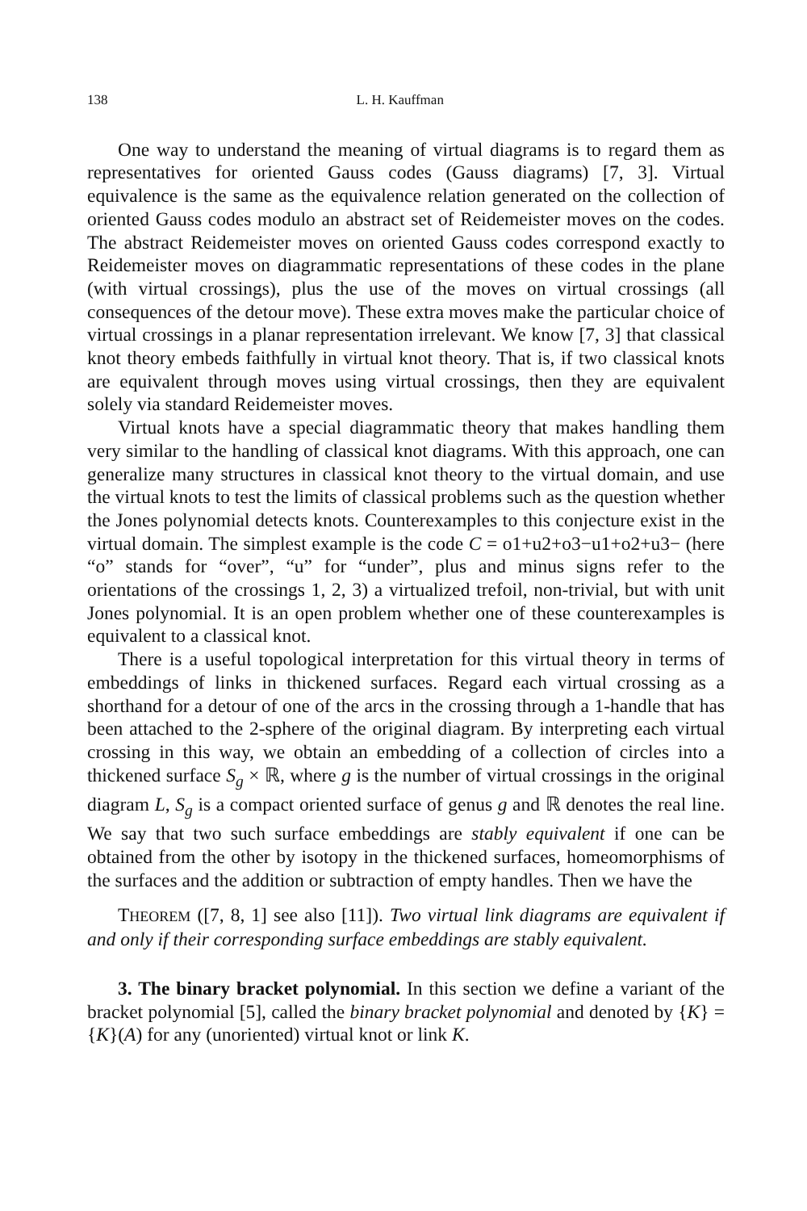138 L. H. Kauffman
One way to understand the meaning of virtual diagrams is to regard them as representatives for oriented Gauss codes (Gauss diagrams) [7, 3]. Virtual equivalence is the same as the equivalence relation generated on the collection of oriented Gauss codes modulo an abstract set of Reidemeister moves on the codes. The abstract Reidemeister moves on oriented Gauss codes correspond exactly to Reidemeister moves on diagrammatic representations of these codes in the plane (with virtual crossings), plus the use of the moves on virtual crossings (all consequences of the detour move). These extra moves make the particular choice of virtual crossings in a planar representation irrelevant. We know [7, 3] that classical knot theory embeds faithfully in virtual knot theory. That is, if two classical knots are equivalent through moves using virtual crossings, then they are equivalent solely via standard Reidemeister moves.
Virtual knots have a special diagrammatic theory that makes handling them very similar to the handling of classical knot diagrams. With this approach, one can generalize many structures in classical knot theory to the virtual domain, and use the virtual knots to test the limits of classical problems such as the question whether the Jones polynomial detects knots. Counterexamples to this conjecture exist in the virtual domain. The simplest example is the code C = o1+u2+o3−u1+o2+u3− (here “o” stands for “over”, “u” for “under”, plus and minus signs refer to the orientations of the crossings 1, 2, 3) a virtualized trefoil, non-trivial, but with unit Jones polynomial. It is an open problem whether one of these counterexamples is equivalent to a classical knot.
There is a useful topological interpretation for this virtual theory in terms of embeddings of links in thickened surfaces. Regard each virtual crossing as a shorthand for a detour of one of the arcs in the crossing through a 1-handle that has been attached to the 2-sphere of the original diagram. By interpreting each virtual crossing in this way, we obtain an embedding of a collection of circles into a thickened surface S<sub>g</sub> × ℝ, where g is the number of virtual crossings in the original diagram L, S<sub>g</sub> is a compact oriented surface of genus g and ℝ denotes the real line. We say that two such surface embeddings are stably equivalent if one can be obtained from the other by isotopy in the thickened surfaces, homeomorphisms of the surfaces and the addition or subtraction of empty handles. Then we have the
THEOREM ([7, 8, 1] see also [11]). Two virtual link diagrams are equivalent if and only if their corresponding surface embeddings are stably equivalent.
3. The binary bracket polynomial. In this section we define a variant of the bracket polynomial [5], called the binary bracket polynomial and denoted by {K} = {K}(A) for any (unoriented) virtual knot or link K.